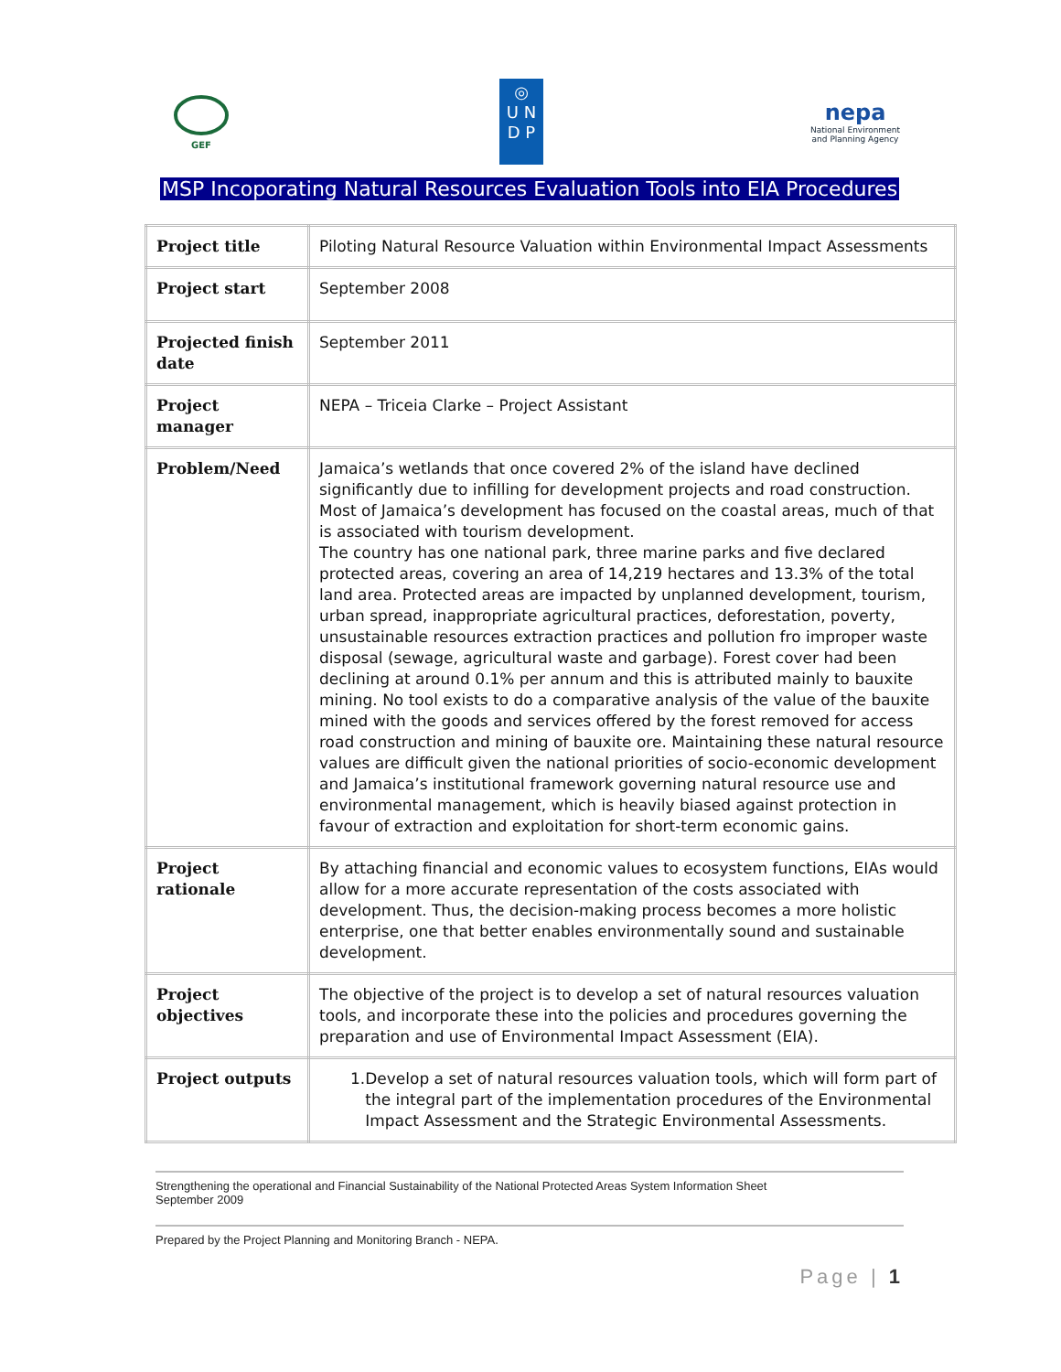GEF
◎
U N
D P
nepa
National Environment and Planning Agency
MSP Incoporating Natural Resources Evaluation Tools into EIA Procedures
| Project title | Piloting Natural Resource Valuation within Environmental Impact Assessments |
| Project start | September 2008 |
| Projected finish date | September 2011 |
| Project manager | NEPA – Triceia Clarke – Project Assistant |
| Problem/Need | Jamaica’s wetlands that once covered 2% of the island have declined significantly due to infilling for development projects and road construction. Most of Jamaica’s development has focused on the coastal areas, much of that is associated with tourism development. The country has one national park, three marine parks and five declared protected areas, covering an area of 14,219 hectares and 13.3% of the total land area. Protected areas are impacted by unplanned development, tourism, urban spread, inappropriate agricultural practices, deforestation, poverty, unsustainable resources extraction practices and pollution fro improper waste disposal (sewage, agricultural waste and garbage). Forest cover had been declining at around 0.1% per annum and this is attributed mainly to bauxite mining. No tool exists to do a comparative analysis of the value of the bauxite mined with the goods and services offered by the forest removed for access road construction and mining of bauxite ore. Maintaining these natural resource values are difficult given the national priorities of socio-economic development and Jamaica’s institutional framework governing natural resource use and environmental management, which is heavily biased against protection in favour of extraction and exploitation for short-term economic gains. |
| Project rationale | By attaching financial and economic values to ecosystem functions, EIAs would allow for a more accurate representation of the costs associated with development. Thus, the decision-making process becomes a more holistic enterprise, one that better enables environmentally sound and sustainable development. |
| Project objectives | The objective of the project is to develop a set of natural resources valuation tools, and incorporate these into the policies and procedures governing the preparation and use of Environmental Impact Assessment (EIA). |
| Project outputs | 1. Develop a set of natural resources valuation tools, which will form part of the integral part of the implementation procedures of the Environmental Impact Assessment and the Strategic Environmental Assessments. |
Strengthening the operational and Financial Sustainability of the National Protected Areas System Information Sheet
September 2009
Prepared by the Project Planning and Monitoring Branch - NEPA.
Page | 1